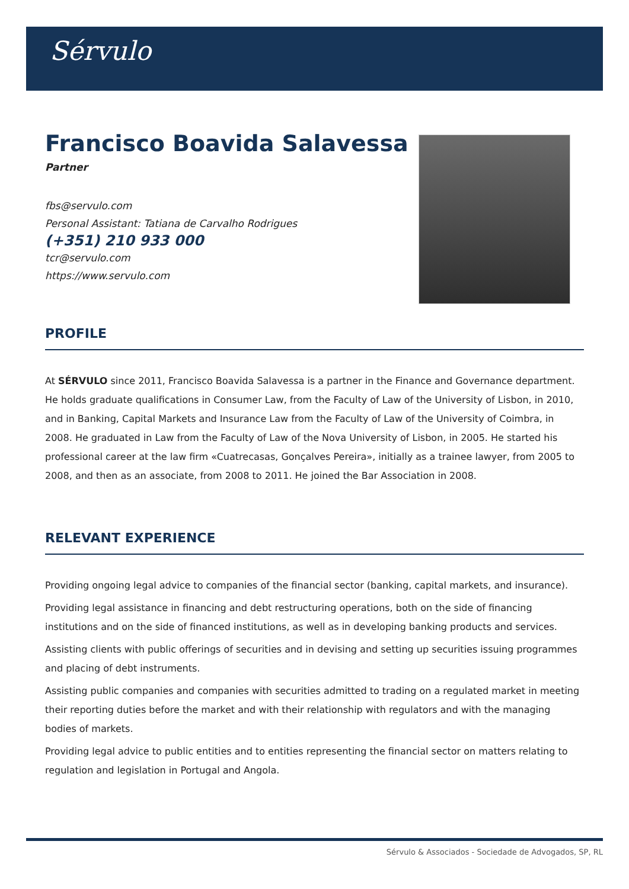Sérvulo
Francisco Boavida Salavessa
Partner
fbs@servulo.com
Personal Assistant: Tatiana de Carvalho Rodrigues
(+351) 210 933 000
tcr@servulo.com
https://www.servulo.com
PROFILE
At SÉRVULO since 2011, Francisco Boavida Salavessa is a partner in the Finance and Governance department. He holds graduate qualifications in Consumer Law, from the Faculty of Law of the University of Lisbon, in 2010, and in Banking, Capital Markets and Insurance Law from the Faculty of Law of the University of Coimbra, in 2008. He graduated in Law from the Faculty of Law of the Nova University of Lisbon, in 2005. He started his professional career at the law firm «Cuatrecasas, Gonçalves Pereira», initially as a trainee lawyer, from 2005 to 2008, and then as an associate, from 2008 to 2011. He joined the Bar Association in 2008.
RELEVANT EXPERIENCE
Providing ongoing legal advice to companies of the financial sector (banking, capital markets, and insurance).
Providing legal assistance in financing and debt restructuring operations, both on the side of financing institutions and on the side of financed institutions, as well as in developing banking products and services.
Assisting clients with public offerings of securities and in devising and setting up securities issuing programmes and placing of debt instruments.
Assisting public companies and companies with securities admitted to trading on a regulated market in meeting their reporting duties before the market and with their relationship with regulators and with the managing bodies of markets.
Providing legal advice to public entities and to entities representing the financial sector on matters relating to regulation and legislation in Portugal and Angola.
Sérvulo & Associados - Sociedade de Advogados, SP, RL